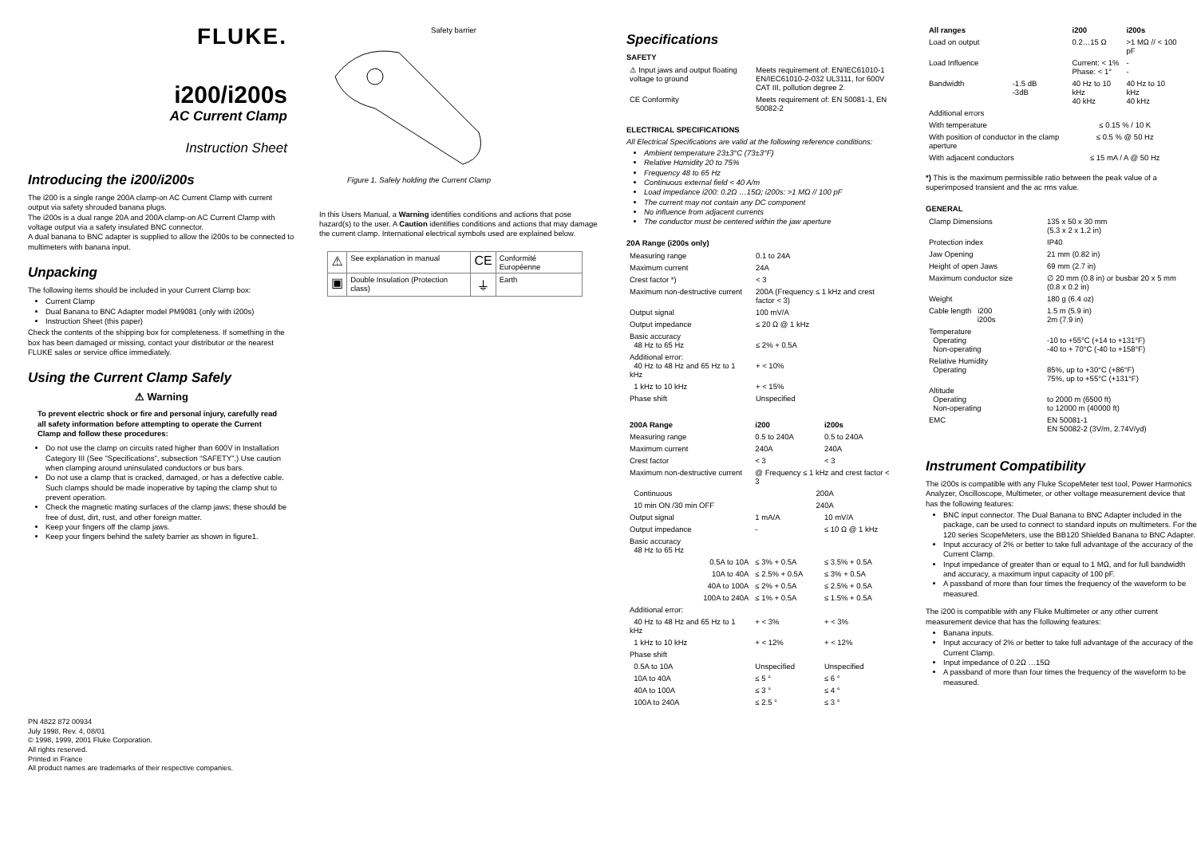FLUKE.
i200/i200s
AC Current Clamp
Instruction Sheet
Introducing the i200/i200s
The i200 is a single range 200A clamp-on AC Current Clamp with current output via safety shrouded banana plugs.
The i200s is a dual range 20A and 200A clamp-on AC Current Clamp with voltage output via a safety insulated BNC connector.
A dual banana to BNC adapter is supplied to allow the i200s to be connected to multimeters with banana input.
Unpacking
The following items should be included in your Current Clamp box:
Current Clamp
Dual Banana to BNC Adapter model PM9081 (only with i200s)
Instruction Sheet (this paper)
Check the contents of the shipping box for completeness. If something in the box has been damaged or missing, contact your distributor or the nearest FLUKE sales or service office immediately.
Using the Current Clamp Safely
⚠ Warning
To prevent electric shock or fire and personal injury, carefully read all safety information before attempting to operate the Current Clamp and follow these procedures:
Do not use the clamp on circuits rated higher than 600V in Installation Category III (See "Specifications", subsection “SAFETY”.) Use caution when clamping around uninsulated conductors or bus bars.
Do not use a clamp that is cracked, damaged, or has a defective cable. Such clamps should be made inoperative by taping the clamp shut to prevent operation.
Check the magnetic mating surfaces of the clamp jaws; these should be free of dust, dirt, rust, and other foreign matter.
Keep your fingers off the clamp jaws.
Keep your fingers behind the safety barrier as shown in figure1.
PN 4822 872 00934
July 1998, Rev. 4, 08/01
© 1998, 1999, 2001 Fluke Corporation.
All rights reserved.
Printed in France
All product names are trademarks of their respective companies.
Safety barrier
Figure 1. Safely holding the Current Clamp
In this Users Manual, a Warning identifies conditions and actions that pose hazard(s) to the user. A Caution identifies conditions and actions that may damage the current clamp. International electrical symbols used are explained below.
| ⚠ | See explanation in manual | CE | Conformité Européenne |
| ▣ | Double Insulation (Protection class) | ⏚ | Earth |
Specifications
SAFETY
| ⚠ Input jaws and output floating voltage to ground | Meets requirement of: EN/IEC61010-1 EN/IEC61010-2-032 UL3111, for 600V CAT III, pollution degree 2. |
| CE Conformity | Meets requirement of: EN 50081-1, EN 50082-2 |
ELECTRICAL SPECIFICATIONS
All Electrical Specifications are valid at the following reference conditions:
Ambient temperature 23±3°C (73±3°F)
Relative Humidity 20 to 75%
Frequency 48 to 65 Hz
Continuous external field < 40 A/m
Load impedance i200: 0.2Ω …15Ω; i200s: >1 MΩ // 100 pF
The current may not contain any DC component
No influence from adjacent currents
The conductor must be centered within the jaw aperture
20A Range (i200s only)
| Measuring range | 0.1 to 24A |
| Maximum current | 24A |
| Crest factor *) | < 3 |
| Maximum non-destructive current | 200A (Frequency ≤ 1 kHz and crest factor < 3) |
| Output signal | 100 mV/A |
| Output impedance | ≤ 20 Ω @ 1 kHz |
| Basic accuracy 48 Hz to 65 Hz | ≤ 2% + 0.5A |
| Additional error: 40 Hz to 48 Hz and 65 Hz to 1 kHz | + < 10% |
| 1 kHz to 10 kHz | + < 15% |
| Phase shift | Unspecified |
| 200A Range | i200 | i200s |
| --- | --- | --- |
| Measuring range | 0.5 to 240A | 0.5 to 240A |
| Maximum current | 240A | 240A |
| Crest factor | < 3 | < 3 |
| Maximum non-destructive current | @ Frequency ≤ 1 kHz and crest factor < 3 | |
| Continuous | 200A | |
| 10 min ON /30 min OFF | 240A | |
| Output signal | 1 mA/A | 10 mV/A |
| Output impedance | - | ≤ 10 Ω @ 1 kHz |
| Basic accuracy 48 Hz to 65 Hz | | |
| 0.5A to 10A | ≤ 3% + 0.5A | ≤ 3.5% + 0.5A |
| 10A to 40A | ≤ 2.5% + 0.5A | ≤ 3% + 0.5A |
| 40A to 100A | ≤ 2% + 0.5A | ≤ 2.5% + 0.5A |
| 100A to 240A | ≤ 1% + 0.5A | ≤ 1.5% + 0.5A |
| Additional error: | | |
| 40 Hz to 48 Hz and 65 Hz to 1 kHz | + < 3% | + < 3% |
| 1 kHz to 10 kHz | + < 12% | + < 12% |
| Phase shift | | |
| 0.5A to 10A | Unspecified | Unspecified |
| 10A to 40A | ≤ 5 ° | ≤ 6 ° |
| 40A to 100A | ≤ 3 ° | ≤ 4 ° |
| 100A to 240A | ≤ 2.5 ° | ≤ 3 ° |
| All ranges | | i200 | i200s |
| --- | --- | --- | --- |
| Load on output | | 0.2…15 Ω | >1 MΩ // < 100 pF |
| Load Influence | | Current: < 1% Phase: < 1° | - - |
| Bandwidth | -1.5 dB -3dB | 40 Hz to 10 kHz 40 kHz | 40 Hz to 10 kHz 40 kHz |
| Additional errors | | | |
| With temperature | | ≤ 0.15 % / 10 K | |
| With position of conductor in the clamp aperture | | ≤ 0.5 % @ 50 Hz | |
| With adjacent conductors | | ≤ 15 mA / A @ 50 Hz | |
*) This is the maximum permissible ratio between the peak value of a superimposed transient and the ac rms value.
GENERAL
| Clamp Dimensions | 135 x 50 x 30 mm (5.3 x 2 x 1.2 in) |
| Protection index | IP40 |
| Jaw Opening | 21 mm (0.82 in) |
| Height of open Jaws | 69 mm (2.7 in) |
| Maximum conductor size | ∅ 20 mm (0.8 in) or busbar 20 x 5 mm (0.8 x 0.2 in) |
| Weight | 180 g (6.4 oz) |
| Cable length i200 i200s | 1.5 m (5.9 in) 2m (7.9 in) |
| Temperature Operating Non-operating | -10 to +55°C (+14 to +131°F) -40 to + 70°C (-40 to +158°F) |
| Relative Humidity Operating | 85%, up to +30°C (+86°F) 75%, up to +55°C (+131°F) |
| Altitude Operating Non-operating | to 2000 m (6500 ft) to 12000 m (40000 ft) |
| EMC | EN 50081-1 EN 50082-2 (3V/m, 2.74V/yd) |
Instrument Compatibility
The i200s is compatible with any Fluke ScopeMeter test tool, Power Harmonics Analyzer, Oscilloscope, Multimeter, or other voltage measurement device that has the following features:
BNC input connector. The Dual Banana to BNC Adapter included in the package, can be used to connect to standard inputs on multimeters. For the 120 series ScopeMeters, use the BB120 Shielded Banana to BNC Adapter.
Input accuracy of 2% or better to take full advantage of the accuracy of the Current Clamp.
Input impedance of greater than or equal to 1 MΩ, and for full bandwidth and accuracy, a maximum input capacity of 100 pF.
A passband of more than four times the frequency of the waveform to be measured.
The i200 is compatible with any Fluke Multimeter or any other current measurement device that has the following features:
Banana inputs.
Input accuracy of 2% or better to take full advantage of the accuracy of the Current Clamp.
Input impedance of 0.2Ω …15Ω
A passband of more than four times the frequency of the waveform to be measured.